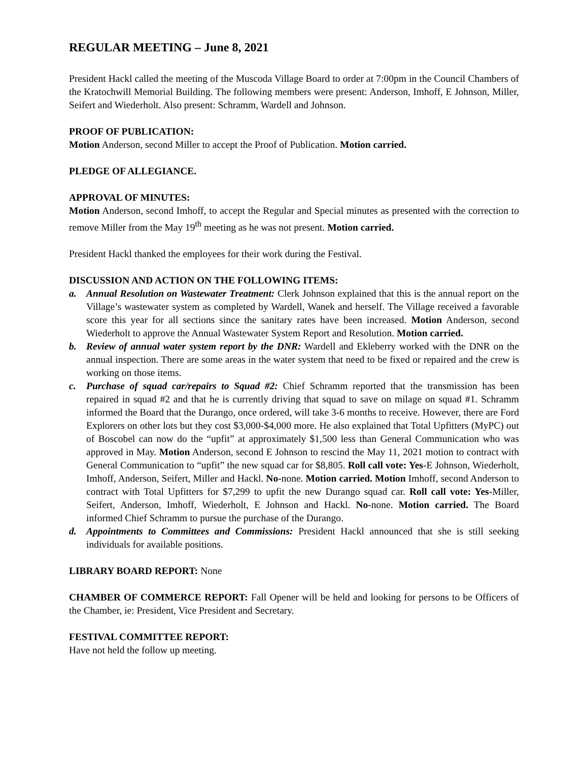REGULAR MEETING – June 8, 2021
President Hackl called the meeting of the Muscoda Village Board to order at 7:00pm in the Council Chambers of the Kratochwill Memorial Building. The following members were present: Anderson, Imhoff, E Johnson, Miller, Seifert and Wiederholt. Also present: Schramm, Wardell and Johnson.
PROOF OF PUBLICATION:
Motion Anderson, second Miller to accept the Proof of Publication. Motion carried.
PLEDGE OF ALLEGIANCE.
APPROVAL OF MINUTES:
Motion Anderson, second Imhoff, to accept the Regular and Special minutes as presented with the correction to remove Miller from the May 19<sup>th</sup> meeting as he was not present. Motion carried.
President Hackl thanked the employees for their work during the Festival.
DISCUSSION AND ACTION ON THE FOLLOWING ITEMS:
a. Annual Resolution on Wastewater Treatment: Clerk Johnson explained that this is the annual report on the Village’s wastewater system as completed by Wardell, Wanek and herself. The Village received a favorable score this year for all sections since the sanitary rates have been increased. Motion Anderson, second Wiederholt to approve the Annual Wastewater System Report and Resolution. Motion carried.
b. Review of annual water system report by the DNR: Wardell and Ekleberry worked with the DNR on the annual inspection. There are some areas in the water system that need to be fixed or repaired and the crew is working on those items.
c. Purchase of squad car/repairs to Squad #2: Chief Schramm reported that the transmission has been repaired in squad #2 and that he is currently driving that squad to save on milage on squad #1. Schramm informed the Board that the Durango, once ordered, will take 3-6 months to receive. However, there are Ford Explorers on other lots but they cost $3,000-$4,000 more. He also explained that Total Upfitters (MyPC) out of Boscobel can now do the “upfit” at approximately $1,500 less than General Communication who was approved in May. Motion Anderson, second E Johnson to rescind the May 11, 2021 motion to contract with General Communication to “upfit” the new squad car for $8,805. Roll call vote: Yes-E Johnson, Wiederholt, Imhoff, Anderson, Seifert, Miller and Hackl. No-none. Motion carried. Motion Imhoff, second Anderson to contract with Total Upfitters for $7,299 to upfit the new Durango squad car. Roll call vote: Yes-Miller, Seifert, Anderson, Imhoff, Wiederholt, E Johnson and Hackl. No-none. Motion carried. The Board informed Chief Schramm to pursue the purchase of the Durango.
d. Appointments to Committees and Commissions: President Hackl announced that she is still seeking individuals for available positions.
LIBRARY BOARD REPORT: None
CHAMBER OF COMMERCE REPORT: Fall Opener will be held and looking for persons to be Officers of the Chamber, ie: President, Vice President and Secretary.
FESTIVAL COMMITTEE REPORT:
Have not held the follow up meeting.